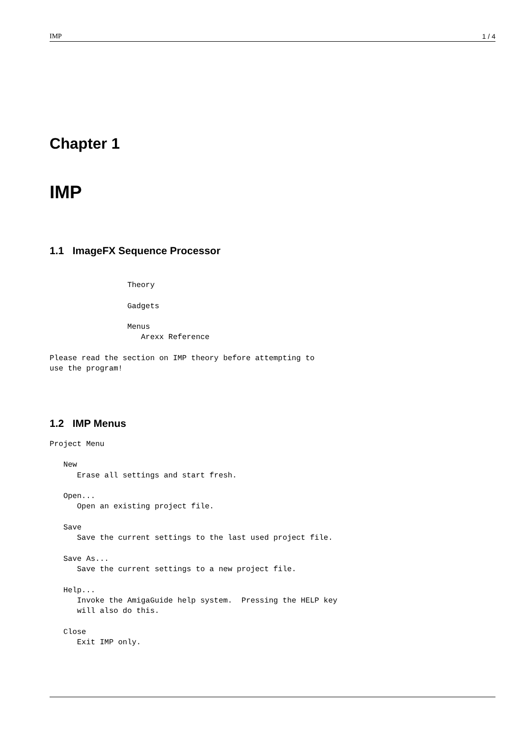IMP 1 / 4
Chapter 1
IMP
1.1 ImageFX Sequence Processor
                 Theory

                 Gadgets

                 Menus
                    Arexx Reference

Please read the section on IMP theory before attempting to
use the program!
1.2 IMP Menus
Project Menu

   New
      Erase all settings and start fresh.

   Open...
      Open an existing project file.

   Save
      Save the current settings to the last used project file.

   Save As...
      Save the current settings to a new project file.

   Help...
      Invoke the AmigaGuide help system.  Pressing the HELP key
      will also do this.

   Close
      Exit IMP only.